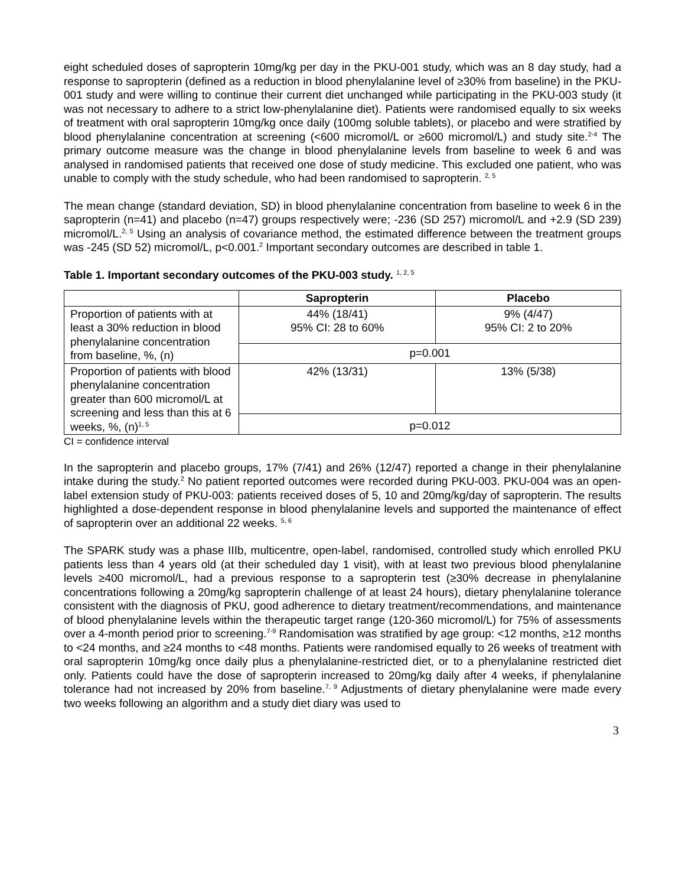eight scheduled doses of sapropterin 10mg/kg per day in the PKU-001 study, which was an 8 day study, had a response to sapropterin (defined as a reduction in blood phenylalanine level of ≥30% from baseline) in the PKU-001 study and were willing to continue their current diet unchanged while participating in the PKU-003 study (it was not necessary to adhere to a strict low-phenylalanine diet). Patients were randomised equally to six weeks of treatment with oral sapropterin 10mg/kg once daily (100mg soluble tablets), or placebo and were stratified by blood phenylalanine concentration at screening (<600 micromol/L or ≥600 micromol/L) and study site.<sup>2-4</sup> The primary outcome measure was the change in blood phenylalanine levels from baseline to week 6 and was analysed in randomised patients that received one dose of study medicine. This excluded one patient, who was unable to comply with the study schedule, who had been randomised to sapropterin. <sup>2, 5</sup>
The mean change (standard deviation, SD) in blood phenylalanine concentration from baseline to week 6 in the sapropterin (n=41) and placebo (n=47) groups respectively were; -236 (SD 257) micromol/L and +2.9 (SD 239) micromol/L.<sup>2, 5</sup> Using an analysis of covariance method, the estimated difference between the treatment groups was -245 (SD 52) micromol/L, p<0.001.<sup>2</sup> Important secondary outcomes are described in table 1.
Table 1. Important secondary outcomes of the PKU-003 study. <sup>1, 2, 5</sup>
| | Sapropterin | Placebo |
| --- | --- | --- |
| Proportion of patients with at least a 30% reduction in blood phenylalanine concentration from baseline, %, (n) | 44% (18/41) 95% CI: 28 to 60% | 9% (4/47) 95% CI: 2 to 20% |
| | p=0.001 | |
| Proportion of patients with blood phenylalanine concentration greater than 600 micromol/L at screening and less than this at 6 weeks, %, (n)<sup>1, 5</sup> | 42% (13/31) | 13% (5/38) |
| | p=0.012 | |
CI = confidence interval
In the sapropterin and placebo groups, 17% (7/41) and 26% (12/47) reported a change in their phenylalanine intake during the study.<sup>2</sup> No patient reported outcomes were recorded during PKU-003. PKU-004 was an open-label extension study of PKU-003: patients received doses of 5, 10 and 20mg/kg/day of sapropterin. The results highlighted a dose-dependent response in blood phenylalanine levels and supported the maintenance of effect of sapropterin over an additional 22 weeks. <sup>5, 6</sup>
The SPARK study was a phase IIIb, multicentre, open-label, randomised, controlled study which enrolled PKU patients less than 4 years old (at their scheduled day 1 visit), with at least two previous blood phenylalanine levels ≥400 micromol/L, had a previous response to a sapropterin test (≥30% decrease in phenylalanine concentrations following a 20mg/kg sapropterin challenge of at least 24 hours), dietary phenylalanine tolerance consistent with the diagnosis of PKU, good adherence to dietary treatment/recommendations, and maintenance of blood phenylalanine levels within the therapeutic target range (120-360 micromol/L) for 75% of assessments over a 4-month period prior to screening.<sup>7-9</sup> Randomisation was stratified by age group: <12 months, ≥12 months to <24 months, and ≥24 months to <48 months. Patients were randomised equally to 26 weeks of treatment with oral sapropterin 10mg/kg once daily plus a phenylalanine-restricted diet, or to a phenylalanine restricted diet only. Patients could have the dose of sapropterin increased to 20mg/kg daily after 4 weeks, if phenylalanine tolerance had not increased by 20% from baseline.<sup>7, 9</sup> Adjustments of dietary phenylalanine were made every two weeks following an algorithm and a study diet diary was used to
3